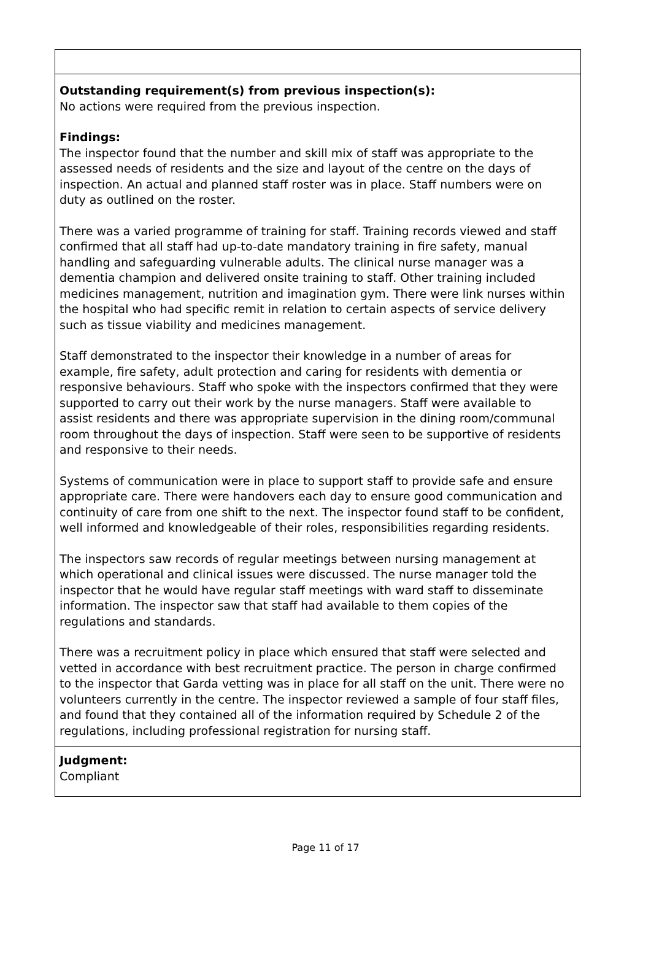Outstanding requirement(s) from previous inspection(s):
No actions were required from the previous inspection.
Findings:
The inspector found that the number and skill mix of staff was appropriate to the assessed needs of residents and the size and layout of the centre on the days of inspection. An actual and planned staff roster was in place. Staff numbers were on duty as outlined on the roster.
There was a varied programme of training for staff. Training records viewed and staff confirmed that all staff had up-to-date mandatory training in fire safety, manual handling and safeguarding vulnerable adults. The clinical nurse manager was a dementia champion and delivered onsite training to staff. Other training included medicines management, nutrition and imagination gym. There were link nurses within the hospital who had specific remit in relation to certain aspects of service delivery such as tissue viability and medicines management.
Staff demonstrated to the inspector their knowledge in a number of areas for example, fire safety, adult protection and caring for residents with dementia or responsive behaviours. Staff who spoke with the inspectors confirmed that they were supported to carry out their work by the nurse managers. Staff were available to assist residents and there was appropriate supervision in the dining room/communal room throughout the days of inspection. Staff were seen to be supportive of residents and responsive to their needs.
Systems of communication were in place to support staff to provide safe and ensure appropriate care. There were handovers each day to ensure good communication and continuity of care from one shift to the next. The inspector found staff to be confident, well informed and knowledgeable of their roles, responsibilities regarding residents.
The inspectors saw records of regular meetings between nursing management at which operational and clinical issues were discussed. The nurse manager told the inspector that he would have regular staff meetings with ward staff to disseminate information. The inspector saw that staff had available to them copies of the regulations and standards.
There was a recruitment policy in place which ensured that staff were selected and vetted in accordance with best recruitment practice. The person in charge confirmed to the inspector that Garda vetting was in place for all staff on the unit. There were no volunteers currently in the centre. The inspector reviewed a sample of four staff files, and found that they contained all of the information required by Schedule 2 of the regulations, including professional registration for nursing staff.
Judgment:
Compliant
Page 11 of 17